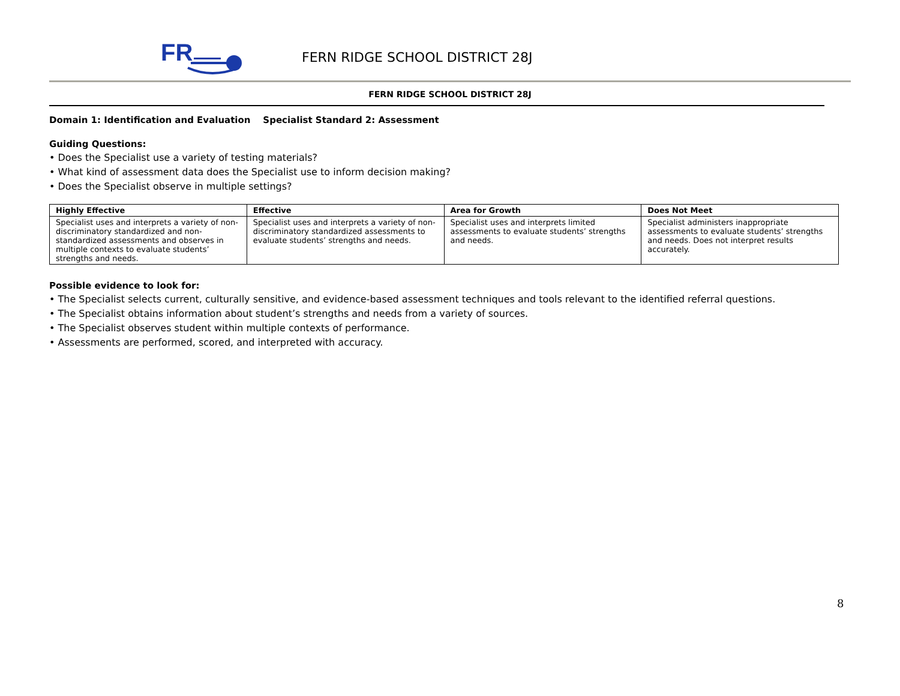FR
FERN RIDGE SCHOOL DISTRICT 28J
FERN RIDGE SCHOOL DISTRICT 28J
Domain 1: Identification and Evaluation Specialist Standard 2: Assessment
Guiding Questions:
• Does the Specialist use a variety of testing materials?
• What kind of assessment data does the Specialist use to inform decision making?
• Does the Specialist observe in multiple settings?
| Highly Effective | Effective | Area for Growth | Does Not Meet |
| --- | --- | --- | --- |
| Specialist uses and interprets a variety of non-discriminatory standardized and non-standardized assessments and observes in multiple contexts to evaluate students’ strengths and needs. | Specialist uses and interprets a variety of non-discriminatory standardized assessments to evaluate students’ strengths and needs. | Specialist uses and interprets limited assessments to evaluate students’ strengths and needs. | Specialist administers inappropriate assessments to evaluate students’ strengths and needs. Does not interpret results accurately. |
Possible evidence to look for:
• The Specialist selects current, culturally sensitive, and evidence-based assessment techniques and tools relevant to the identified referral questions.
• The Specialist obtains information about student’s strengths and needs from a variety of sources.
• The Specialist observes student within multiple contexts of performance.
• Assessments are performed, scored, and interpreted with accuracy.
8